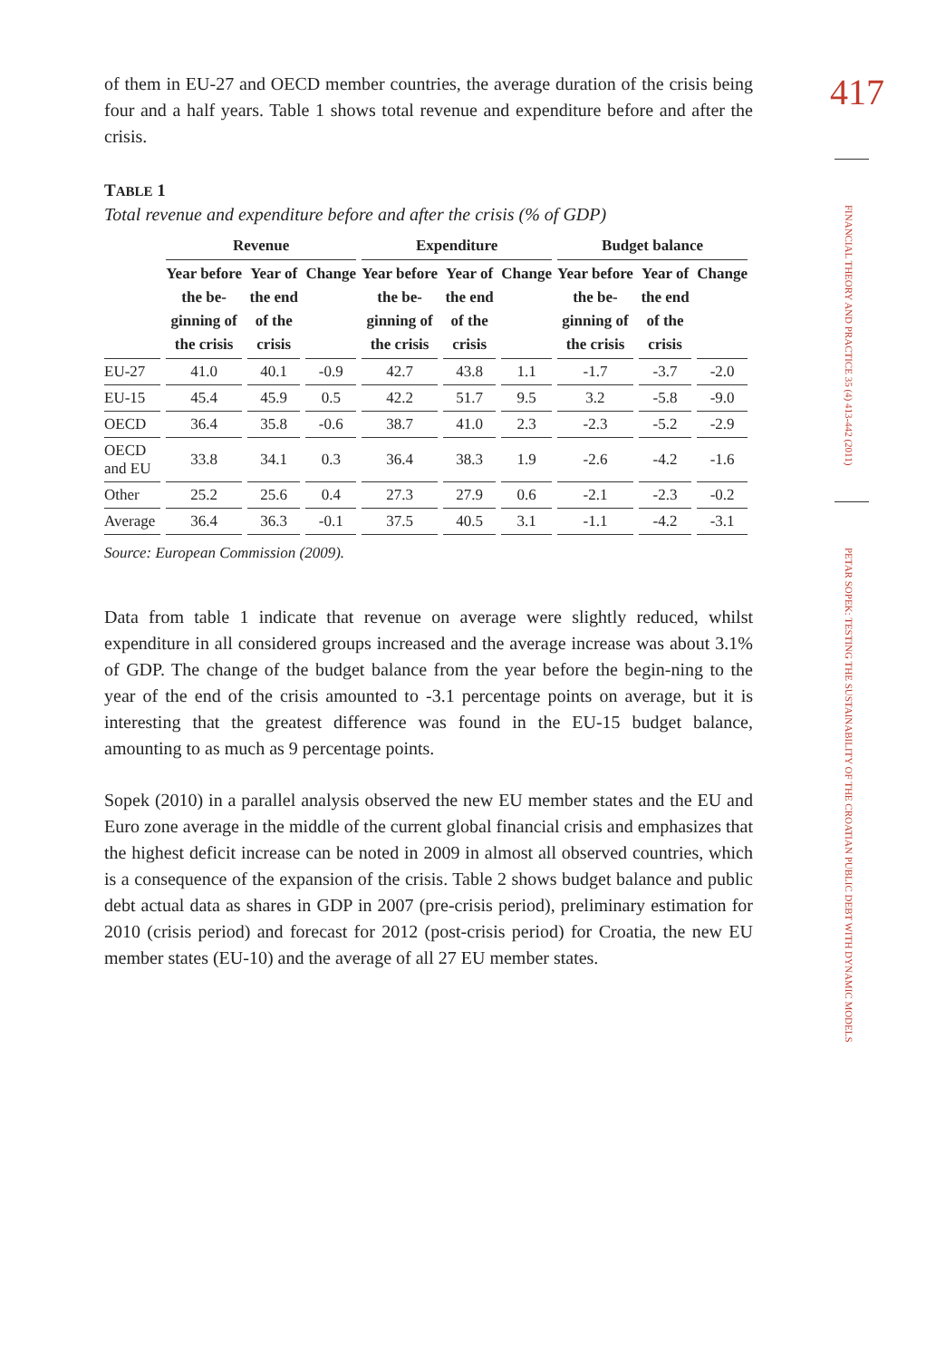of them in EU-27 and OECD member countries, the average duration of the crisis being four and a half years. Table 1 shows total revenue and expenditure before and after the crisis.
TABLE 1
Total revenue and expenditure before and after the crisis (% of GDP)
| | Revenue | | | Expenditure | | | Budget balance | | |
| --- | --- | --- | --- | --- | --- | --- | --- | --- | --- |
| | Year before the be-ginning of the crisis | Year of the end of the crisis | Change | Year before the be-ginning of the crisis | Year of the end of the crisis | Change | Year before the be-ginning of the crisis | Year of the end of the crisis | Change |
| EU-27 | 41.0 | 40.1 | -0.9 | 42.7 | 43.8 | 1.1 | -1.7 | -3.7 | -2.0 |
| EU-15 | 45.4 | 45.9 | 0.5 | 42.2 | 51.7 | 9.5 | 3.2 | -5.8 | -9.0 |
| OECD | 36.4 | 35.8 | -0.6 | 38.7 | 41.0 | 2.3 | -2.3 | -5.2 | -2.9 |
| OECD and EU | 33.8 | 34.1 | 0.3 | 36.4 | 38.3 | 1.9 | -2.6 | -4.2 | -1.6 |
| Other | 25.2 | 25.6 | 0.4 | 27.3 | 27.9 | 0.6 | -2.1 | -2.3 | -0.2 |
| Average | 36.4 | 36.3 | -0.1 | 37.5 | 40.5 | 3.1 | -1.1 | -4.2 | -3.1 |
Source: European Commission (2009).
Data from table 1 indicate that revenue on average were slightly reduced, whilst expenditure in all considered groups increased and the average increase was about 3.1% of GDP. The change of the budget balance from the year before the begin-ning to the year of the end of the crisis amounted to -3.1 percentage points on average, but it is interesting that the greatest difference was found in the EU-15 budget balance, amounting to as much as 9 percentage points.
Sopek (2010) in a parallel analysis observed the new EU member states and the EU and Euro zone average in the middle of the current global financial crisis and emphasizes that the highest deficit increase can be noted in 2009 in almost all observed countries, which is a consequence of the expansion of the crisis. Table 2 shows budget balance and public debt actual data as shares in GDP in 2007 (pre-crisis period), preliminary estimation for 2010 (crisis period) and forecast for 2012 (post-crisis period) for Croatia, the new EU member states (EU-10) and the average of all 27 EU member states.
417
FINANCIAL THEORY AND PRACTICE 35 (4) 413-442 (2011)
PETAR SOPEK: TESTING THE SUSTAINABILITY OF THE CROATIAN PUBLIC DEBT WITH DYNAMIC MODELS